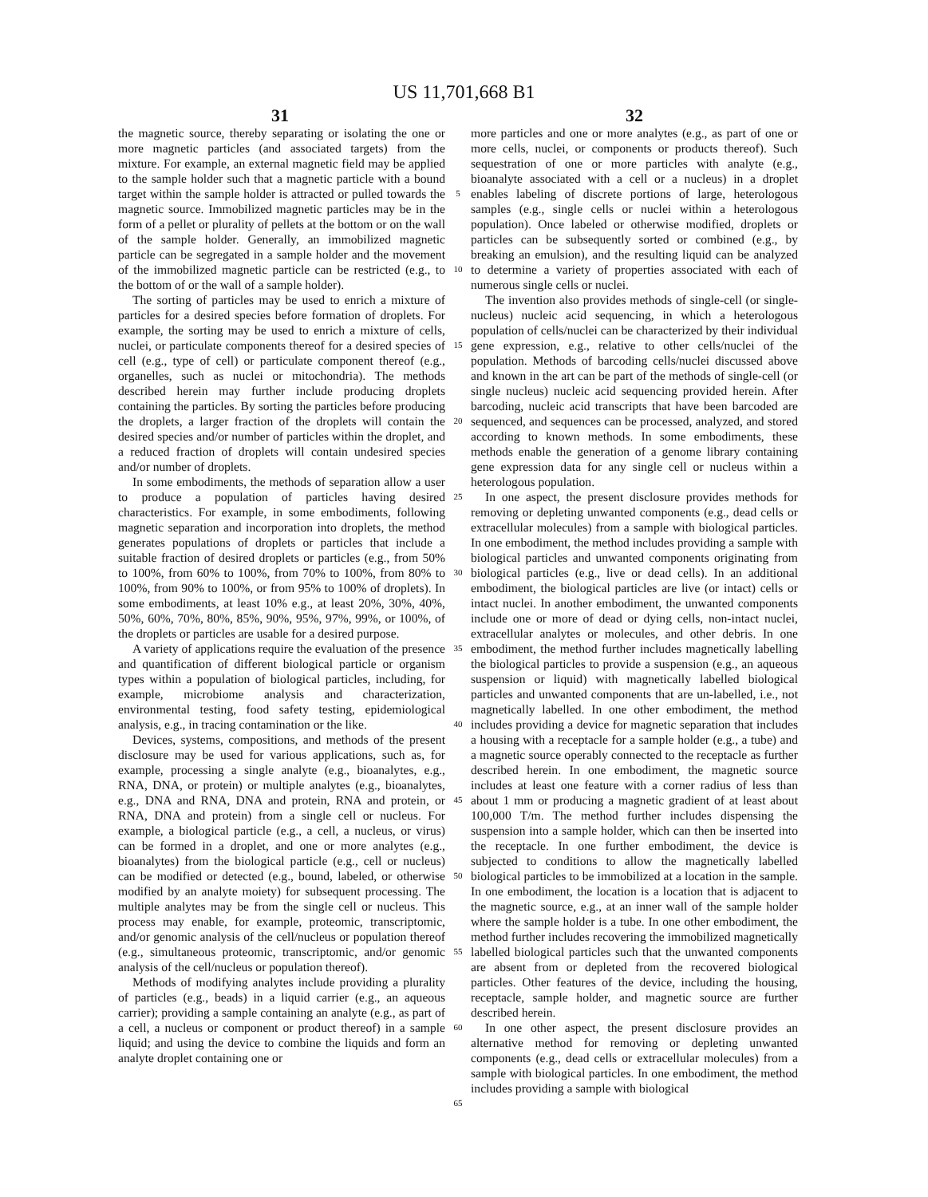US 11,701,668 B1
31 32
the magnetic source, thereby separating or isolating the one or more magnetic particles (and associated targets) from the mixture. For example, an external magnetic field may be applied to the sample holder such that a magnetic particle with a bound target within the sample holder is attracted or pulled towards the magnetic source. Immobilized magnetic particles may be in the form of a pellet or plurality of pellets at the bottom or on the wall of the sample holder. Generally, an immobilized magnetic particle can be segregated in a sample holder and the movement of the immobilized magnetic particle can be restricted (e.g., to the bottom of or the wall of a sample holder).
The sorting of particles may be used to enrich a mixture of particles for a desired species before formation of droplets. For example, the sorting may be used to enrich a mixture of cells, nuclei, or particulate components thereof for a desired species of cell (e.g., type of cell) or particulate component thereof (e.g., organelles, such as nuclei or mitochondria). The methods described herein may further include producing droplets containing the particles. By sorting the particles before producing the droplets, a larger fraction of the droplets will contain the desired species and/or number of particles within the droplet, and a reduced fraction of droplets will contain undesired species and/or number of droplets.
In some embodiments, the methods of separation allow a user to produce a population of particles having desired characteristics. For example, in some embodiments, following magnetic separation and incorporation into droplets, the method generates populations of droplets or particles that include a suitable fraction of desired droplets or particles (e.g., from 50% to 100%, from 60% to 100%, from 70% to 100%, from 80% to 100%, from 90% to 100%, or from 95% to 100% of droplets). In some embodiments, at least 10% e.g., at least 20%, 30%, 40%, 50%, 60%, 70%, 80%, 85%, 90%, 95%, 97%, 99%, or 100%, of the droplets or particles are usable for a desired purpose.
A variety of applications require the evaluation of the presence and quantification of different biological particle or organism types within a population of biological particles, including, for example, microbiome analysis and characterization, environmental testing, food safety testing, epidemiological analysis, e.g., in tracing contamination or the like.
Devices, systems, compositions, and methods of the present disclosure may be used for various applications, such as, for example, processing a single analyte (e.g., bioanalytes, e.g., RNA, DNA, or protein) or multiple analytes (e.g., bioanalytes, e.g., DNA and RNA, DNA and protein, RNA and protein, or RNA, DNA and protein) from a single cell or nucleus. For example, a biological particle (e.g., a cell, a nucleus, or virus) can be formed in a droplet, and one or more analytes (e.g., bioanalytes) from the biological particle (e.g., cell or nucleus) can be modified or detected (e.g., bound, labeled, or otherwise modified by an analyte moiety) for subsequent processing. The multiple analytes may be from the single cell or nucleus. This process may enable, for example, proteomic, transcriptomic, and/or genomic analysis of the cell/nucleus or population thereof (e.g., simultaneous proteomic, transcriptomic, and/or genomic analysis of the cell/nucleus or population thereof).
Methods of modifying analytes include providing a plurality of particles (e.g., beads) in a liquid carrier (e.g., an aqueous carrier); providing a sample containing an analyte (e.g., as part of a cell, a nucleus or component or product thereof) in a sample liquid; and using the device to combine the liquids and form an analyte droplet containing one or
5
10
15
20
25
30
35
40
45
50
55
60
65
more particles and one or more analytes (e.g., as part of one or more cells, nuclei, or components or products thereof). Such sequestration of one or more particles with analyte (e.g., bioanalyte associated with a cell or a nucleus) in a droplet enables labeling of discrete portions of large, heterologous samples (e.g., single cells or nuclei within a heterologous population). Once labeled or otherwise modified, droplets or particles can be subsequently sorted or combined (e.g., by breaking an emulsion), and the resulting liquid can be analyzed to determine a variety of properties associated with each of numerous single cells or nuclei.
The invention also provides methods of single-cell (or single-nucleus) nucleic acid sequencing, in which a heterologous population of cells/nuclei can be characterized by their individual gene expression, e.g., relative to other cells/nuclei of the population. Methods of barcoding cells/nuclei discussed above and known in the art can be part of the methods of single-cell (or single nucleus) nucleic acid sequencing provided herein. After barcoding, nucleic acid transcripts that have been barcoded are sequenced, and sequences can be processed, analyzed, and stored according to known methods. In some embodiments, these methods enable the generation of a genome library containing gene expression data for any single cell or nucleus within a heterologous population.
In one aspect, the present disclosure provides methods for removing or depleting unwanted components (e.g., dead cells or extracellular molecules) from a sample with biological particles. In one embodiment, the method includes providing a sample with biological particles and unwanted components originating from biological particles (e.g., live or dead cells). In an additional embodiment, the biological particles are live (or intact) cells or intact nuclei. In another embodiment, the unwanted components include one or more of dead or dying cells, non-intact nuclei, extracellular analytes or molecules, and other debris. In one embodiment, the method further includes magnetically labelling the biological particles to provide a suspension (e.g., an aqueous suspension or liquid) with magnetically labelled biological particles and unwanted components that are un-labelled, i.e., not magnetically labelled. In one other embodiment, the method includes providing a device for magnetic separation that includes a housing with a receptacle for a sample holder (e.g., a tube) and a magnetic source operably connected to the receptacle as further described herein. In one embodiment, the magnetic source includes at least one feature with a corner radius of less than about 1 mm or producing a magnetic gradient of at least about 100,000 T/m. The method further includes dispensing the suspension into a sample holder, which can then be inserted into the receptacle. In one further embodiment, the device is subjected to conditions to allow the magnetically labelled biological particles to be immobilized at a location in the sample. In one embodiment, the location is a location that is adjacent to the magnetic source, e.g., at an inner wall of the sample holder where the sample holder is a tube. In one other embodiment, the method further includes recovering the immobilized magnetically labelled biological particles such that the unwanted components are absent from or depleted from the recovered biological particles. Other features of the device, including the housing, receptacle, sample holder, and magnetic source are further described herein.
In one other aspect, the present disclosure provides an alternative method for removing or depleting unwanted components (e.g., dead cells or extracellular molecules) from a sample with biological particles. In one embodiment, the method includes providing a sample with biological